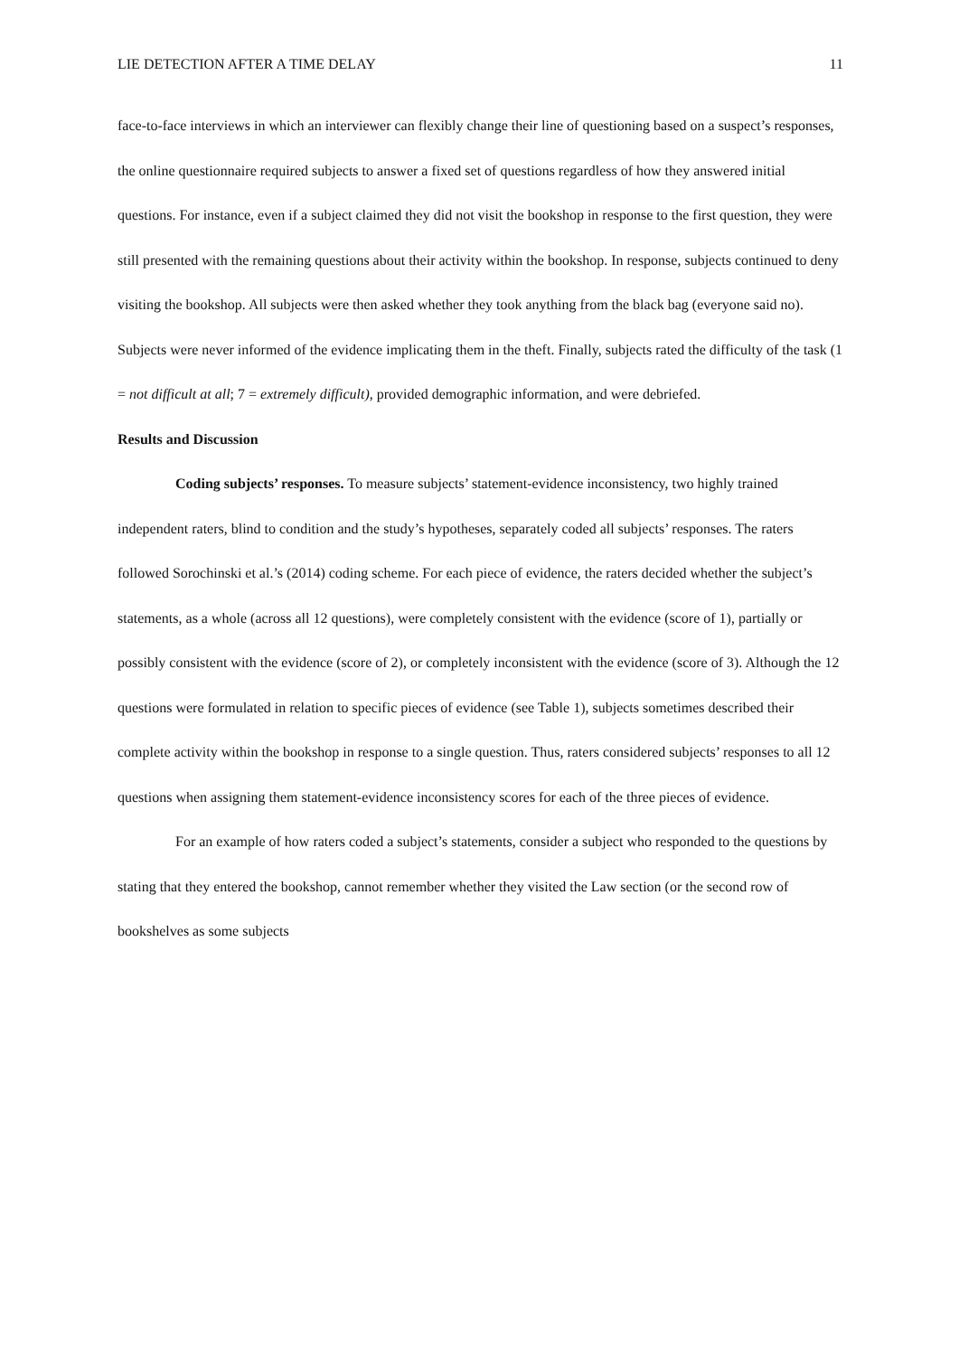LIE DETECTION AFTER A TIME DELAY 11
face-to-face interviews in which an interviewer can flexibly change their line of questioning based on a suspect’s responses, the online questionnaire required subjects to answer a fixed set of questions regardless of how they answered initial questions. For instance, even if a subject claimed they did not visit the bookshop in response to the first question, they were still presented with the remaining questions about their activity within the bookshop. In response, subjects continued to deny visiting the bookshop. All subjects were then asked whether they took anything from the black bag (everyone said no). Subjects were never informed of the evidence implicating them in the theft. Finally, subjects rated the difficulty of the task (1 = not difficult at all; 7 = extremely difficult), provided demographic information, and were debriefed.
Results and Discussion
Coding subjects’ responses. To measure subjects’ statement-evidence inconsistency, two highly trained independent raters, blind to condition and the study’s hypotheses, separately coded all subjects’ responses. The raters followed Sorochinski et al.’s (2014) coding scheme. For each piece of evidence, the raters decided whether the subject’s statements, as a whole (across all 12 questions), were completely consistent with the evidence (score of 1), partially or possibly consistent with the evidence (score of 2), or completely inconsistent with the evidence (score of 3). Although the 12 questions were formulated in relation to specific pieces of evidence (see Table 1), subjects sometimes described their complete activity within the bookshop in response to a single question. Thus, raters considered subjects’ responses to all 12 questions when assigning them statement-evidence inconsistency scores for each of the three pieces of evidence.
For an example of how raters coded a subject’s statements, consider a subject who responded to the questions by stating that they entered the bookshop, cannot remember whether they visited the Law section (or the second row of bookshelves as some subjects